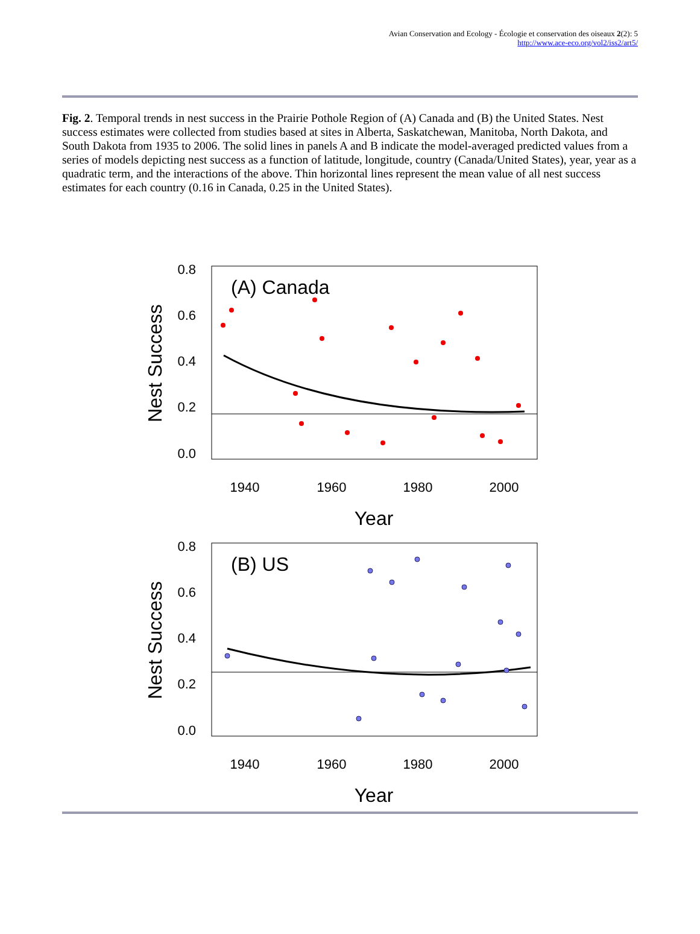Avian Conservation and Ecology - Écologie et conservation des oiseaux 2(2): 5
http://www.ace-eco.org/vol2/iss2/art5/
Fig. 2. Temporal trends in nest success in the Prairie Pothole Region of (A) Canada and (B) the United States. Nest success estimates were collected from studies based at sites in Alberta, Saskatchewan, Manitoba, North Dakota, and South Dakota from 1935 to 2006. The solid lines in panels A and B indicate the model-averaged predicted values from a series of models depicting nest success as a function of latitude, longitude, country (Canada/United States), year, year as a quadratic term, and the interactions of the above. Thin horizontal lines represent the mean value of all nest success estimates for each country (0.16 in Canada, 0.25 in the United States).
(A) Canada
0.8
0.6
0.4
0.2
0.0
1940
1960
1980
2000
Year
Nest Success
(B) US
0.8
0.6
0.4
0.2
0.0
1940
1960
1980
2000
Year
Nest Success